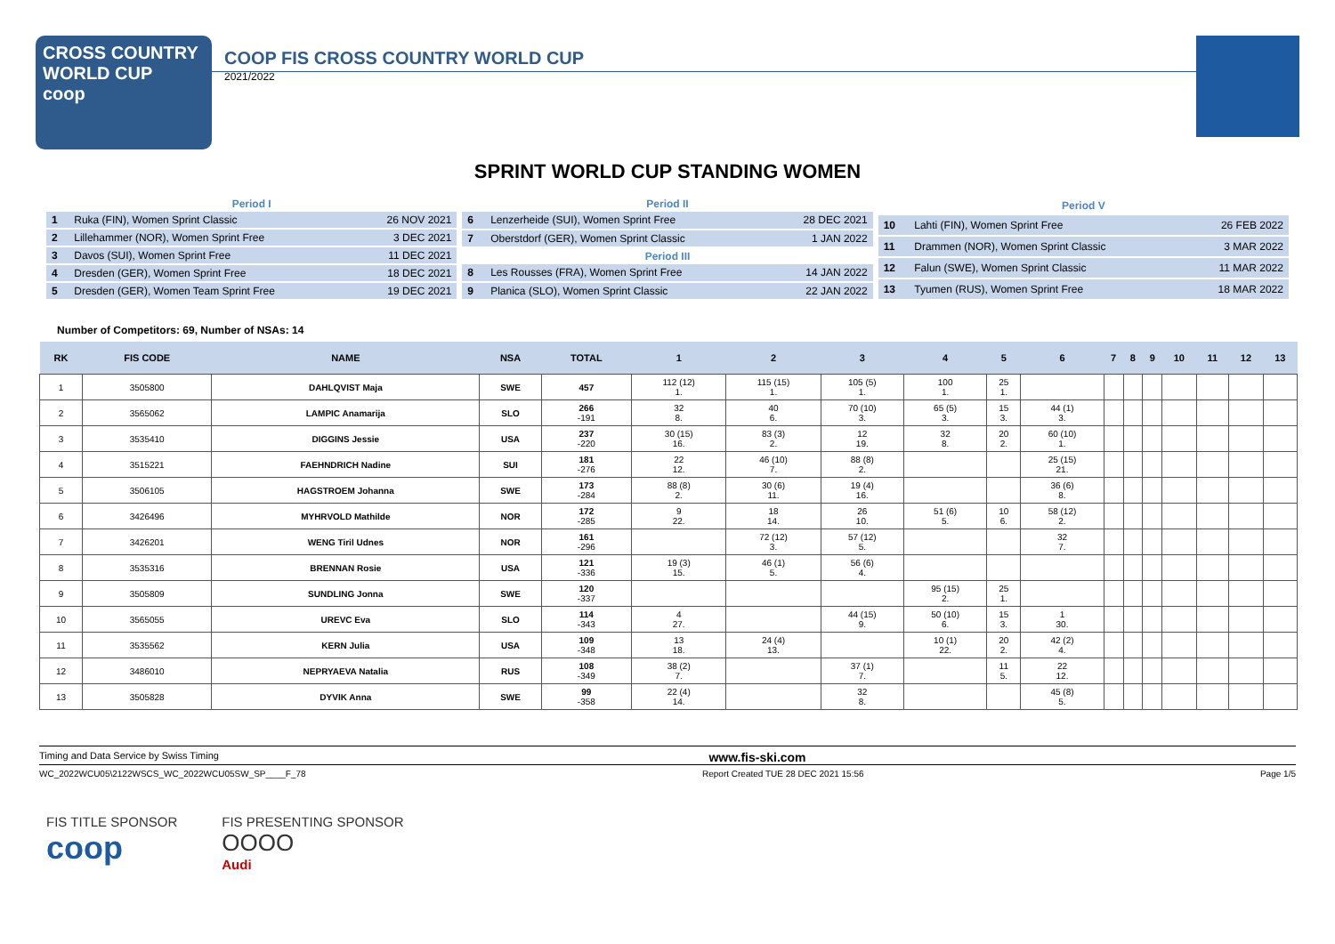CROSS COUNTRY
WORLD CUP
coop
COOP FIS CROSS COUNTRY WORLD CUP
2021/2022
SPRINT WORLD CUP STANDING WOMEN
| Period I | | |
| --- | --- | --- |
| 1 | Ruka (FIN), Women Sprint Classic | 26 NOV 2021 |
| 2 | Lillehammer (NOR), Women Sprint Free | 3 DEC 2021 |
| 3 | Davos (SUI), Women Sprint Free | 11 DEC 2021 |
| 4 | Dresden (GER), Women Sprint Free | 18 DEC 2021 |
| 5 | Dresden (GER), Women Team Sprint Free | 19 DEC 2021 |
| Period II | | |
| --- | --- | --- |
| 6 | Lenzerheide (SUI), Women Sprint Free | 28 DEC 2021 |
| 7 | Oberstdorf (GER), Women Sprint Classic | 1 JAN 2022 |
| Period III | | |
| 8 | Les Rousses (FRA), Women Sprint Free | 14 JAN 2022 |
| 9 | Planica (SLO), Women Sprint Classic | 22 JAN 2022 |
| Period V | | |
| --- | --- | --- |
| 10 | Lahti (FIN), Women Sprint Free | 26 FEB 2022 |
| 11 | Drammen (NOR), Women Sprint Classic | 3 MAR 2022 |
| 12 | Falun (SWE), Women Sprint Classic | 11 MAR 2022 |
| 13 | Tyumen (RUS), Women Sprint Free | 18 MAR 2022 |
Number of Competitors: 69, Number of NSAs: 14
| RK | FIS CODE | NAME | NSA | TOTAL | 1 | 2 | 3 | 4 | 5 | 6 | 7 | 8 | 9 | 10 | 11 | 12 | 13 |
| --- | --- | --- | --- | --- | --- | --- | --- | --- | --- | --- | --- | --- | --- | --- | --- | --- | --- |
| 1 | 3505800 | DAHLQVIST Maja | SWE | 457 | 112 (12) 1. | 115 (15) 1. | 105 (5) 1. | 100 1. | 25 1. | | | | | | | | |
| 2 | 3565062 | LAMPIC Anamarija | SLO | 266 -191 | 32 8. | 40 6. | 70 (10) 3. | 65 (5) 3. | 15 3. | 44 (1) 3. | | | | | | | |
| 3 | 3535410 | DIGGINS Jessie | USA | 237 -220 | 30 (15) 16. | 83 (3) 2. | 12 19. | 32 8. | 20 2. | 60 (10) 1. | | | | | | | |
| 4 | 3515221 | FAEHNDRICH Nadine | SUI | 181 -276 | 22 12. | 46 (10) 7. | 88 (8) 2. | | | 25 (15) 21. | | | | | | | |
| 5 | 3506105 | HAGSTROEM Johanna | SWE | 173 -284 | 88 (8) 2. | 30 (6) 11. | 19 (4) 16. | | | 36 (6) 8. | | | | | | | |
| 6 | 3426496 | MYHRVOLD Mathilde | NOR | 172 -285 | 9 22. | 18 14. | 26 10. | 51 (6) 5. | 10 6. | 58 (12) 2. | | | | | | | |
| 7 | 3426201 | WENG Tiril Udnes | NOR | 161 -296 | | 72 (12) 3. | 57 (12) 5. | | | 32 7. | | | | | | | |
| 8 | 3535316 | BRENNAN Rosie | USA | 121 -336 | 19 (3) 15. | 46 (1) 5. | 56 (6) 4. | | | | | | | | | | |
| 9 | 3505809 | SUNDLING Jonna | SWE | 120 -337 | | | | 95 (15) 2. | 25 1. | | | | | | | | |
| 10 | 3565055 | UREVC Eva | SLO | 114 -343 | 4 27. | | 44 (15) 9. | 50 (10) 6. | 15 3. | 1 30. | | | | | | | |
| 11 | 3535562 | KERN Julia | USA | 109 -348 | 13 18. | 24 (4) 13. | | 10 (1) 22. | 20 2. | 42 (2) 4. | | | | | | | |
| 12 | 3486010 | NEPRYAEVA Natalia | RUS | 108 -349 | 38 (2) 7. | | 37 (1) 7. | | 11 5. | 22 12. | | | | | | | |
| 13 | 3505828 | DYVIK Anna | SWE | 99 -358 | 22 (4) 14. | | 32 8. | | | 45 (8) 5. | | | | | | | |
Timing and Data Service by Swiss Timing www.fis-ski.com
WC_2022WCU05\2122WSCS_WC_2022WCU05SW_SP____F_78 Report Created TUE 28 DEC 2021 15:56 Page 1/5
FIS TITLE SPONSOR
coop
FIS PRESENTING SPONSOR
OOOO
Audi